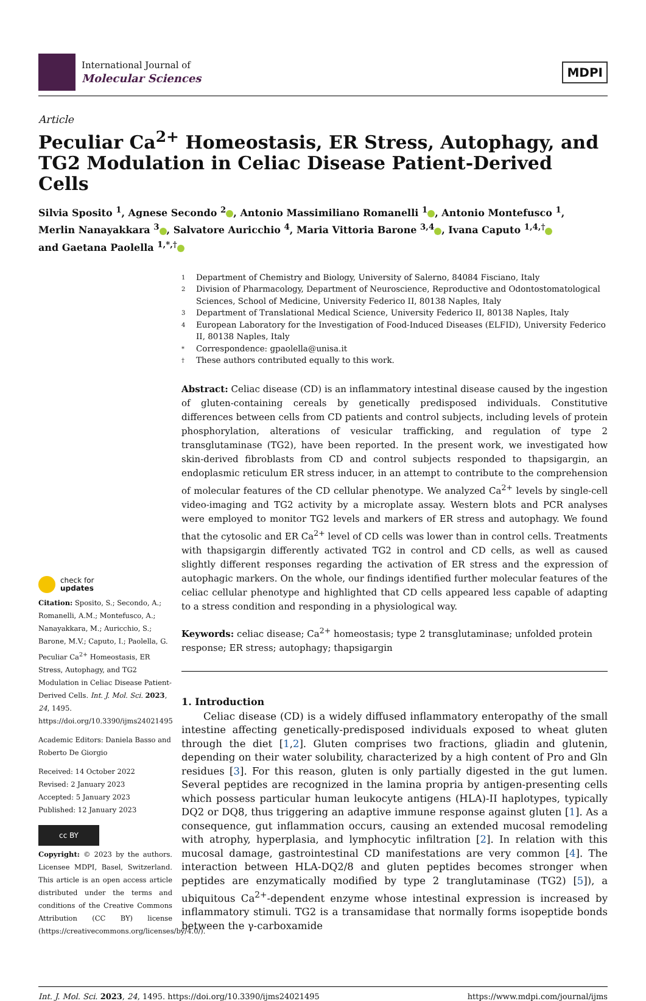International Journal of
Molecular Sciences
MDPI
Article
Peculiar Ca<sup>2+</sup> Homeostasis, ER Stress, Autophagy, and TG2 Modulation in Celiac Disease Patient-Derived Cells
Silvia Sposito <sup>1</sup>, Agnese Secondo <sup>2</sup> , Antonio Massimiliano Romanelli <sup>1</sup> , Antonio Montefusco <sup>1</sup>,
Merlin Nanayakkara <sup>3</sup> , Salvatore Auricchio <sup>4</sup>, Maria Vittoria Barone <sup>3,4</sup> , Ivana Caputo <sup>1,4,†</sup>
and Gaetana Paolella <sup>1,*,†</sup>
check for
updates
Citation: Sposito, S.; Secondo, A.; Romanelli, A.M.; Montefusco, A.; Nanayakkara, M.; Auricchio, S.; Barone, M.V.; Caputo, I.; Paolella, G. Peculiar Ca<sup>2+</sup> Homeostasis, ER Stress, Autophagy, and TG2 Modulation in Celiac Disease Patient-Derived Cells. Int. J. Mol. Sci. 2023, 24, 1495. https://doi.org/10.3390/ijms24021495
Academic Editors: Daniela Basso and Roberto De Giorgio
Received: 14 October 2022
Revised: 2 January 2023
Accepted: 5 January 2023
Published: 12 January 2023
cc BY
Copyright: © 2023 by the authors. Licensee MDPI, Basel, Switzerland. This article is an open access article distributed under the terms and conditions of the Creative Commons Attribution (CC BY) license (https://creativecommons.org/licenses/by/4.0/).
1 Department of Chemistry and Biology, University of Salerno, 84084 Fisciano, Italy
2 Division of Pharmacology, Department of Neuroscience, Reproductive and Odontostomatological Sciences, School of Medicine, University Federico II, 80138 Naples, Italy
3 Department of Translational Medical Science, University Federico II, 80138 Naples, Italy
4 European Laboratory for the Investigation of Food-Induced Diseases (ELFID), University Federico II, 80138 Naples, Italy
* Correspondence: gpaolella@unisa.it
† These authors contributed equally to this work.
Abstract: Celiac disease (CD) is an inflammatory intestinal disease caused by the ingestion of gluten-containing cereals by genetically predisposed individuals. Constitutive differences between cells from CD patients and control subjects, including levels of protein phosphorylation, alterations of vesicular trafficking, and regulation of type 2 transglutaminase (TG2), have been reported. In the present work, we investigated how skin-derived fibroblasts from CD and control subjects responded to thapsigargin, an endoplasmic reticulum ER stress inducer, in an attempt to contribute to the comprehension of molecular features of the CD cellular phenotype. We analyzed Ca<sup>2+</sup> levels by single-cell video-imaging and TG2 activity by a microplate assay. Western blots and PCR analyses were employed to monitor TG2 levels and markers of ER stress and autophagy. We found that the cytosolic and ER Ca<sup>2+</sup> level of CD cells was lower than in control cells. Treatments with thapsigargin differently activated TG2 in control and CD cells, as well as caused slightly different responses regarding the activation of ER stress and the expression of autophagic markers. On the whole, our findings identified further molecular features of the celiac cellular phenotype and highlighted that CD cells appeared less capable of adapting to a stress condition and responding in a physiological way.
Keywords: celiac disease; Ca<sup>2+</sup> homeostasis; type 2 transglutaminase; unfolded protein response; ER stress; autophagy; thapsigargin
1. Introduction
Celiac disease (CD) is a widely diffused inflammatory enteropathy of the small intestine affecting genetically-predisposed individuals exposed to wheat gluten through the diet [1,2]. Gluten comprises two fractions, gliadin and glutenin, depending on their water solubility, characterized by a high content of Pro and Gln residues [3]. For this reason, gluten is only partially digested in the gut lumen. Several peptides are recognized in the lamina propria by antigen-presenting cells which possess particular human leukocyte antigens (HLA)-II haplotypes, typically DQ2 or DQ8, thus triggering an adaptive immune response against gluten [1]. As a consequence, gut inflammation occurs, causing an extended mucosal remodeling with atrophy, hyperplasia, and lymphocytic infiltration [2]. In relation with this mucosal damage, gastrointestinal CD manifestations are very common [4]. The interaction between HLA-DQ2/8 and gluten peptides becomes stronger when peptides are enzymatically modified by type 2 tranglutaminase (TG2) [5]), a ubiquitous Ca<sup>2+</sup>-dependent enzyme whose intestinal expression is increased by inflammatory stimuli. TG2 is a transamidase that normally forms isopeptide bonds between the γ-carboxamide
Int. J. Mol. Sci. 2023, 24, 1495. https://doi.org/10.3390/ijms24021495 https://www.mdpi.com/journal/ijms